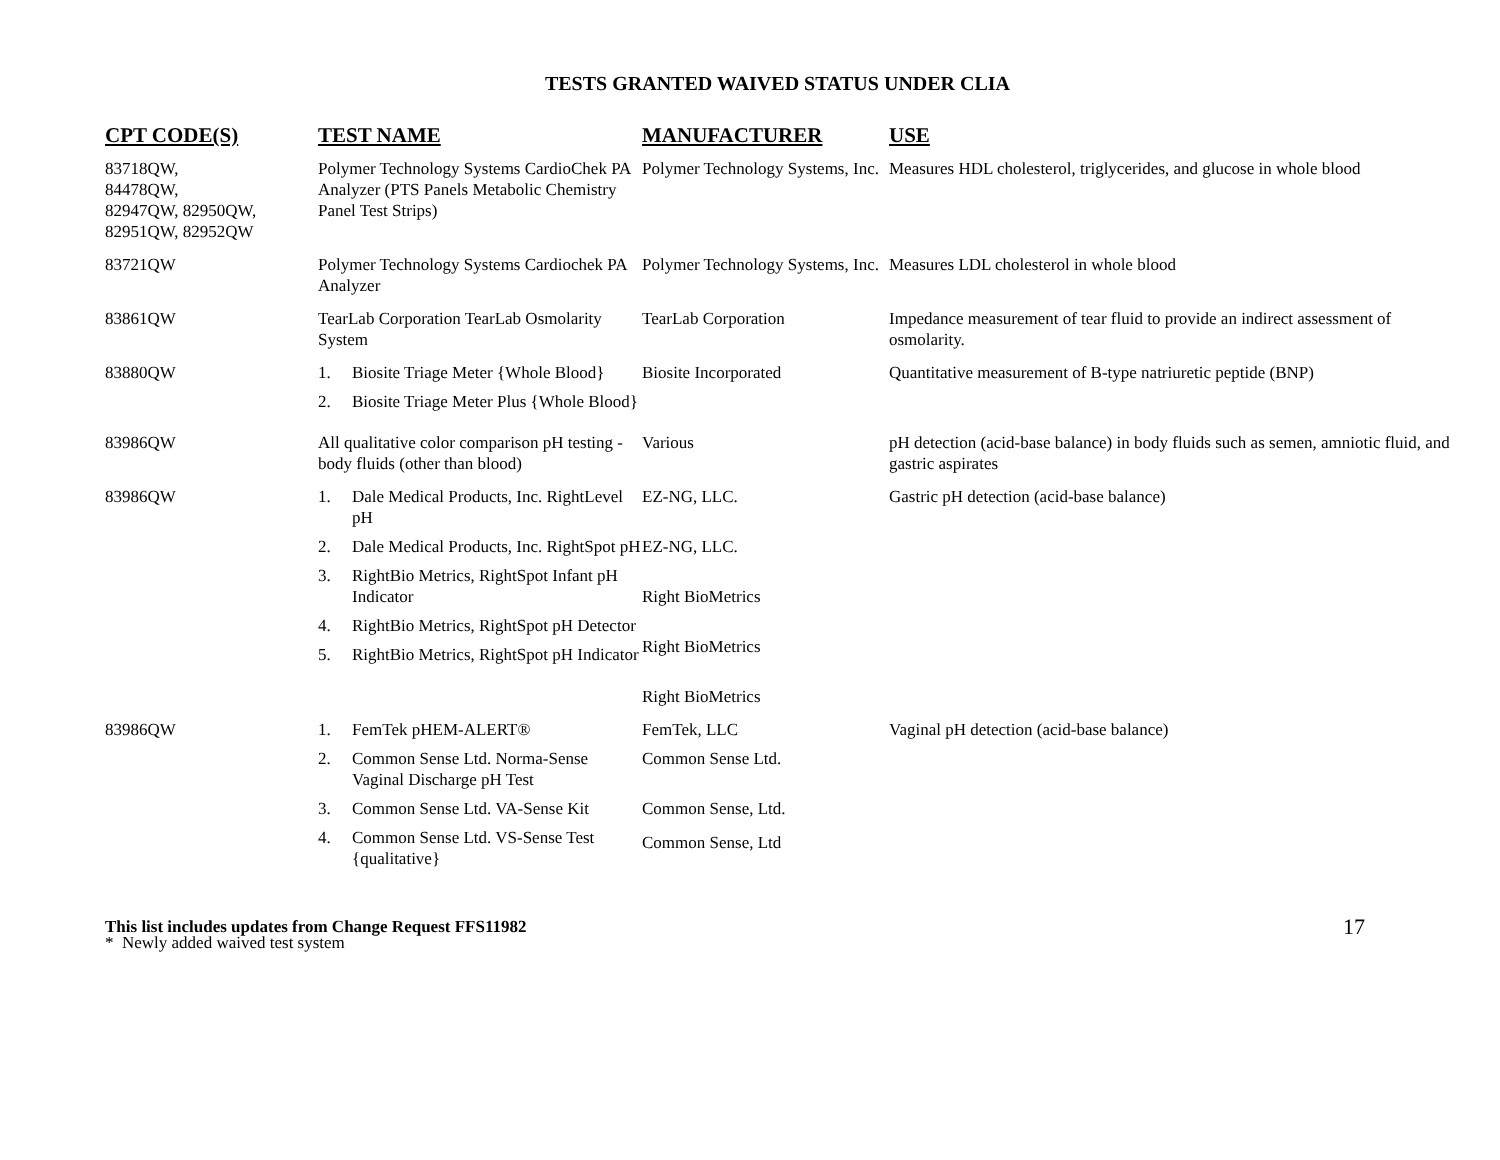TESTS GRANTED WAIVED STATUS UNDER CLIA
| CPT CODE(S) | TEST NAME | MANUFACTURER | USE |
| --- | --- | --- | --- |
| 83718QW, 84478QW, 82947QW, 82950QW, 82951QW, 82952QW | Polymer Technology Systems CardioChek PA Analyzer (PTS Panels Metabolic Chemistry Panel Test Strips) | Polymer Technology Systems, Inc. | Measures HDL cholesterol, triglycerides, and glucose in whole blood |
| 83721QW | Polymer Technology Systems Cardiochek PA Analyzer | Polymer Technology Systems, Inc. | Measures LDL cholesterol in whole blood |
| 83861QW | TearLab Corporation TearLab Osmolarity System | TearLab Corporation | Impedance measurement of tear fluid to provide an indirect assessment of osmolarity. |
| 83880QW | 1. Biosite Triage Meter {Whole Blood} 2. Biosite Triage Meter Plus {Whole Blood} | Biosite Incorporated | Quantitative measurement of B-type natriuretic peptide (BNP) |
| 83986QW | All qualitative color comparison pH testing - body fluids (other than blood) | Various | pH detection (acid-base balance) in body fluids such as semen, amniotic fluid, and gastric aspirates |
| 83986QW | 1. Dale Medical Products, Inc. RightLevel pH 2. Dale Medical Products, Inc. RightSpot pH 3. RightBio Metrics, RightSpot Infant pH Indicator 4. RightBio Metrics, RightSpot pH Detector 5. RightBio Metrics, RightSpot pH Indicator | EZ-NG, LLC. EZ-NG, LLC. Right BioMetrics Right BioMetrics Right BioMetrics | Gastric pH detection (acid-base balance) |
| 83986QW | 1. FemTek pHEM-ALERT® 2. Common Sense Ltd. Norma-Sense Vaginal Discharge pH Test 3. Common Sense Ltd. VA-Sense Kit 4. Common Sense Ltd. VS-Sense Test {qualitative} | FemTek, LLC Common Sense Ltd. Common Sense, Ltd. Common Sense, Ltd | Vaginal pH detection (acid-base balance) |
This list includes updates from Change Request FFS11982
* Newly added waived test system
17